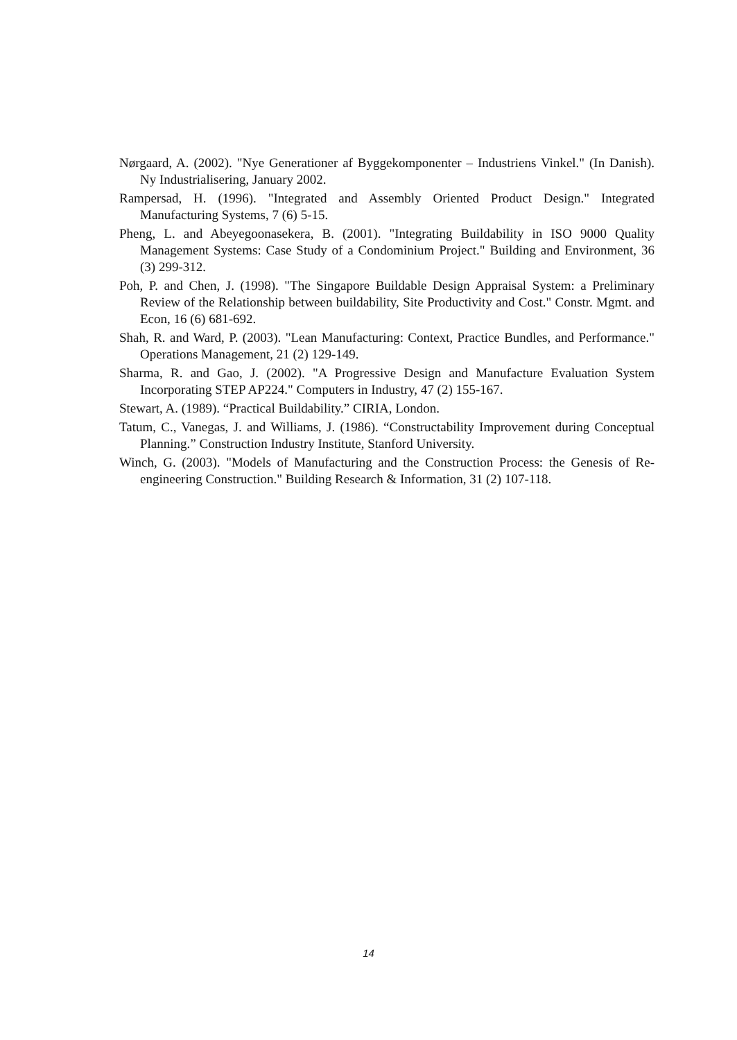Nørgaard, A. (2002). "Nye Generationer af Byggekomponenter – Industriens Vinkel." (In Danish). Ny Industrialisering, January 2002.
Rampersad, H. (1996). "Integrated and Assembly Oriented Product Design." Integrated Manufacturing Systems, 7 (6) 5-15.
Pheng, L. and Abeyegoonasekera, B. (2001). "Integrating Buildability in ISO 9000 Quality Management Systems: Case Study of a Condominium Project." Building and Environment, 36 (3) 299-312.
Poh, P. and Chen, J. (1998). "The Singapore Buildable Design Appraisal System: a Preliminary Review of the Relationship between buildability, Site Productivity and Cost." Constr. Mgmt. and Econ, 16 (6) 681-692.
Shah, R. and Ward, P. (2003). "Lean Manufacturing: Context, Practice Bundles, and Performance." Operations Management, 21 (2) 129-149.
Sharma, R. and Gao, J. (2002). "A Progressive Design and Manufacture Evaluation System Incorporating STEP AP224." Computers in Industry, 47 (2) 155-167.
Stewart, A. (1989). “Practical Buildability.” CIRIA, London.
Tatum, C., Vanegas, J. and Williams, J. (1986). “Constructability Improvement during Conceptual Planning.” Construction Industry Institute, Stanford University.
Winch, G. (2003). "Models of Manufacturing and the Construction Process: the Genesis of Re-engineering Construction." Building Research & Information, 31 (2) 107-118.
14